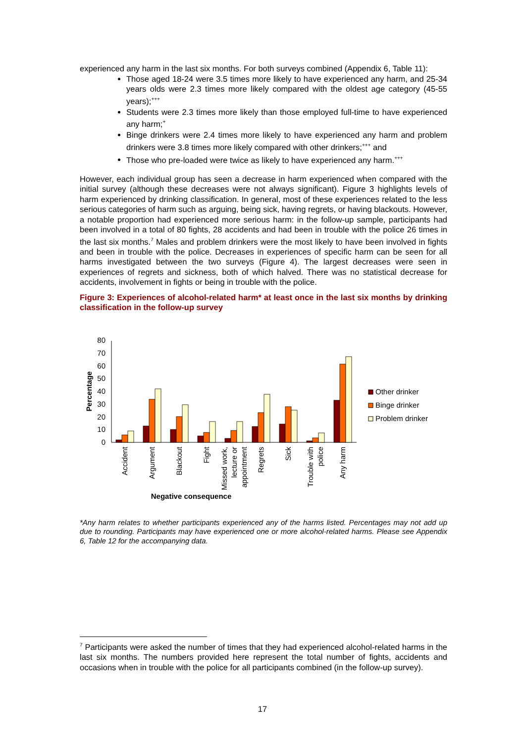experienced any harm in the last six months. For both surveys combined (Appendix 6, Table 11):
Those aged 18-24 were 3.5 times more likely to have experienced any harm, and 25-34 years olds were 2.3 times more likely compared with the oldest age category (45-55 years);<sup>+++</sup>
Students were 2.3 times more likely than those employed full-time to have experienced any harm;<sup>+</sup>
Binge drinkers were 2.4 times more likely to have experienced any harm and problem drinkers were 3.8 times more likely compared with other drinkers;<sup>+++</sup> and
Those who pre-loaded were twice as likely to have experienced any harm.<sup>+++</sup>
However, each individual group has seen a decrease in harm experienced when compared with the initial survey (although these decreases were not always significant). Figure 3 highlights levels of harm experienced by drinking classification. In general, most of these experiences related to the less serious categories of harm such as arguing, being sick, having regrets, or having blackouts. However, a notable proportion had experienced more serious harm: in the follow-up sample, participants had been involved in a total of 80 fights, 28 accidents and had been in trouble with the police 26 times in the last six months.<sup>7</sup> Males and problem drinkers were the most likely to have been involved in fights and been in trouble with the police. Decreases in experiences of specific harm can be seen for all harms investigated between the two surveys (Figure 4). The largest decreases were seen in experiences of regrets and sickness, both of which halved. There was no statistical decrease for accidents, involvement in fights or being in trouble with the police.
Figure 3: Experiences of alcohol-related harm* at least once in the last six months by drinking classification in the follow-up survey
0
10
20
30
40
50
60
70
80
Percentage
Accident
Argument
Blackout
Fight
Missed work,
lecture or
appointment
Regrets
Sick
Trouble with
police
Any harm
Negative consequence
Other drinker
Binge drinker
Problem drinker
*Any harm relates to whether participants experienced any of the harms listed. Percentages may not add up due to rounding. Participants may have experienced one or more alcohol-related harms. Please see Appendix 6, Table 12 for the accompanying data.
<sup>7</sup> Participants were asked the number of times that they had experienced alcohol-related harms in the last six months. The numbers provided here represent the total number of fights, accidents and occasions when in trouble with the police for all participants combined (in the follow-up survey).
17